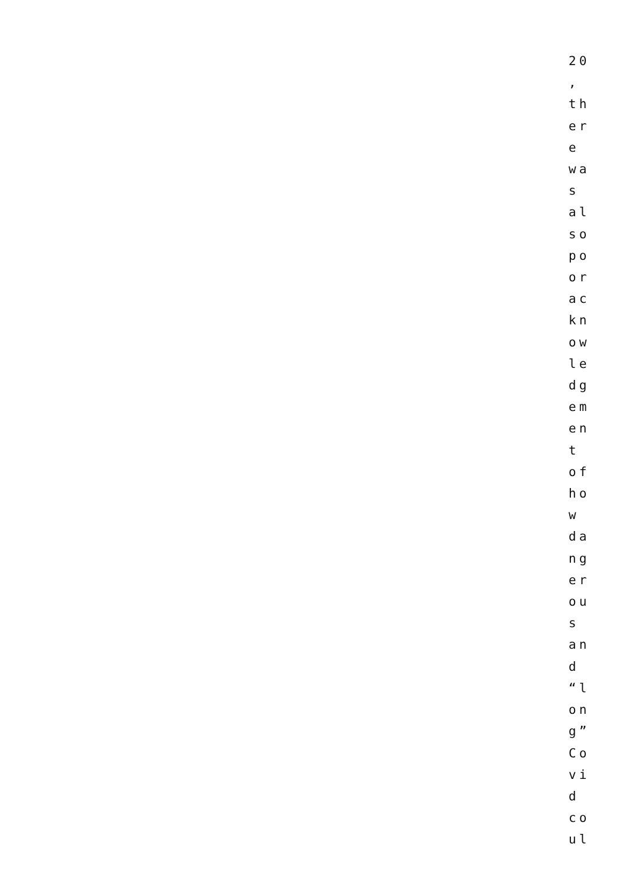20
,
th
er
e
wa
s
al
so
po
or
ac
kn
ow
le
dg
em
en
t
of
ho
w
da
ng
er
ou
s
an
d
“l
on
g”
Co
vi
d
co
ul